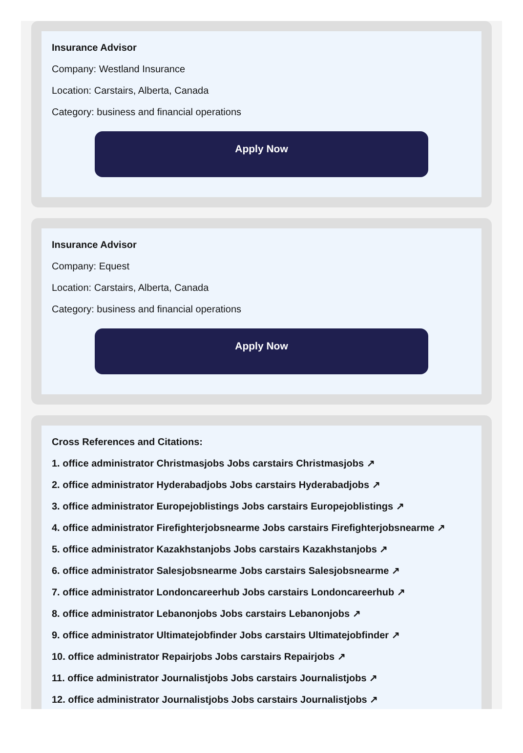Insurance Advisor
Company: Westland Insurance
Location: Carstairs, Alberta, Canada
Category: business and financial operations
Apply Now
Insurance Advisor
Company: Equest
Location: Carstairs, Alberta, Canada
Category: business and financial operations
Apply Now
Cross References and Citations:
1. office administrator Christmasjobs Jobs carstairs Christmasjobs ↗
2. office administrator Hyderabadjobs Jobs carstairs Hyderabadjobs ↗
3. office administrator Europejoblistings Jobs carstairs Europejoblistings ↗
4. office administrator Firefighterjobsnearme Jobs carstairs Firefighterjobsnearme ↗
5. office administrator Kazakhstanjobs Jobs carstairs Kazakhstanjobs ↗
6. office administrator Salesjobsnearme Jobs carstairs Salesjobsnearme ↗
7. office administrator Londoncareerhub Jobs carstairs Londoncareerhub ↗
8. office administrator Lebanonjobs Jobs carstairs Lebanonjobs ↗
9. office administrator Ultimatejobfinder Jobs carstairs Ultimatejobfinder ↗
10. office administrator Repairjobs Jobs carstairs Repairjobs ↗
11. office administrator Journalistjobs Jobs carstairs Journalistjobs ↗
12. office administrator Journalistjobs Jobs carstairs Journalistjobs ↗